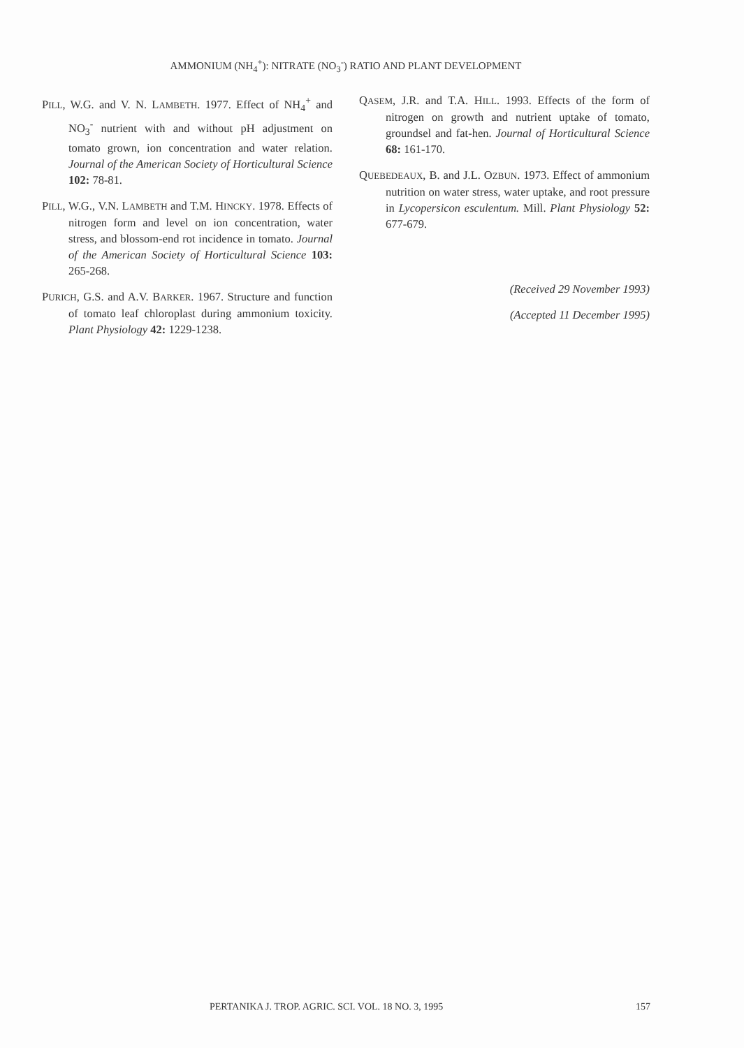AMMONIUM (NH<sub>4</sub><sup>+</sup>): NITRATE (NO<sub>3</sub><sup>-</sup>) RATIO AND PLANT DEVELOPMENT
PILL, W.G. and V. N. LAMBETH. 1977. Effect of NH<sub>4</sub><sup>+</sup> and NO<sub>3</sub><sup>-</sup> nutrient with and without pH adjustment on tomato grown, ion concentration and water relation. Journal of the American Society of Horticultural Science 102: 78-81.
PILL, W.G., V.N. LAMBETH and T.M. HINCKY. 1978. Effects of nitrogen form and level on ion concentration, water stress, and blossom-end rot incidence in tomato. Journal of the American Society of Horticultural Science 103: 265-268.
PURICH, G.S. and A.V. BARKER. 1967. Structure and function of tomato leaf chloroplast during ammonium toxicity. Plant Physiology 42: 1229-1238.
QASEM, J.R. and T.A. HILL. 1993. Effects of the form of nitrogen on growth and nutrient uptake of tomato, groundsel and fat-hen. Journal of Horticultural Science 68: 161-170.
QUEBEDEAUX, B. and J.L. OZBUN. 1973. Effect of ammonium nutrition on water stress, water uptake, and root pressure in Lycopersicon esculentum. Mill. Plant Physiology 52: 677-679.
(Received 29 November 1993)
(Accepted 11 December 1995)
PERTANIKA J. TROP. AGRIC. SCI. VOL. 18 NO. 3, 1995
157